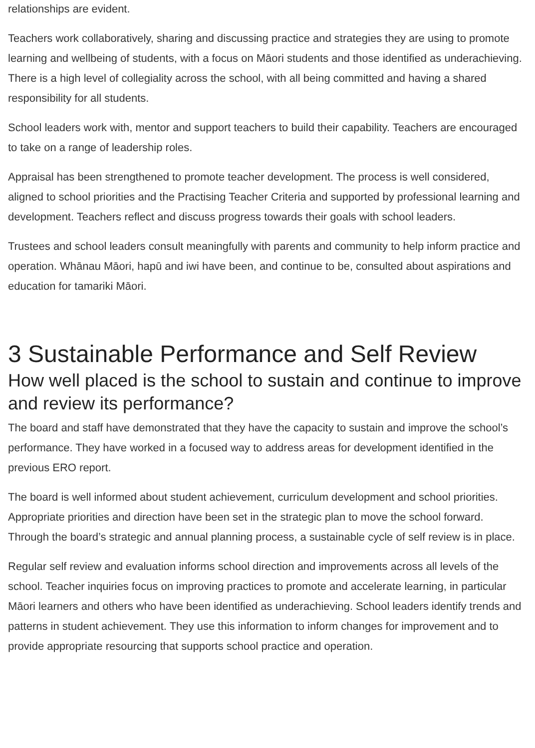relationships are evident.
Teachers work collaboratively, sharing and discussing practice and strategies they are using to promote learning and wellbeing of students, with a focus on Māori students and those identified as underachieving. There is a high level of collegiality across the school, with all being committed and having a shared responsibility for all students.
School leaders work with, mentor and support teachers to build their capability. Teachers are encouraged to take on a range of leadership roles.
Appraisal has been strengthened to promote teacher development. The process is well considered, aligned to school priorities and the Practising Teacher Criteria and supported by professional learning and development. Teachers reflect and discuss progress towards their goals with school leaders.
Trustees and school leaders consult meaningfully with parents and community to help inform practice and operation. Whānau Māori, hapū and iwi have been, and continue to be, consulted about aspirations and education for tamariki Māori.
3 Sustainable Performance and Self Review
How well placed is the school to sustain and continue to improve and review its performance?
The board and staff have demonstrated that they have the capacity to sustain and improve the school’s performance. They have worked in a focused way to address areas for development identified in the previous ERO report.
The board is well informed about student achievement, curriculum development and school priorities. Appropriate priorities and direction have been set in the strategic plan to move the school forward. Through the board’s strategic and annual planning process, a sustainable cycle of self review is in place.
Regular self review and evaluation informs school direction and improvements across all levels of the school. Teacher inquiries focus on improving practices to promote and accelerate learning, in particular Māori learners and others who have been identified as underachieving. School leaders identify trends and patterns in student achievement. They use this information to inform changes for improvement and to provide appropriate resourcing that supports school practice and operation.